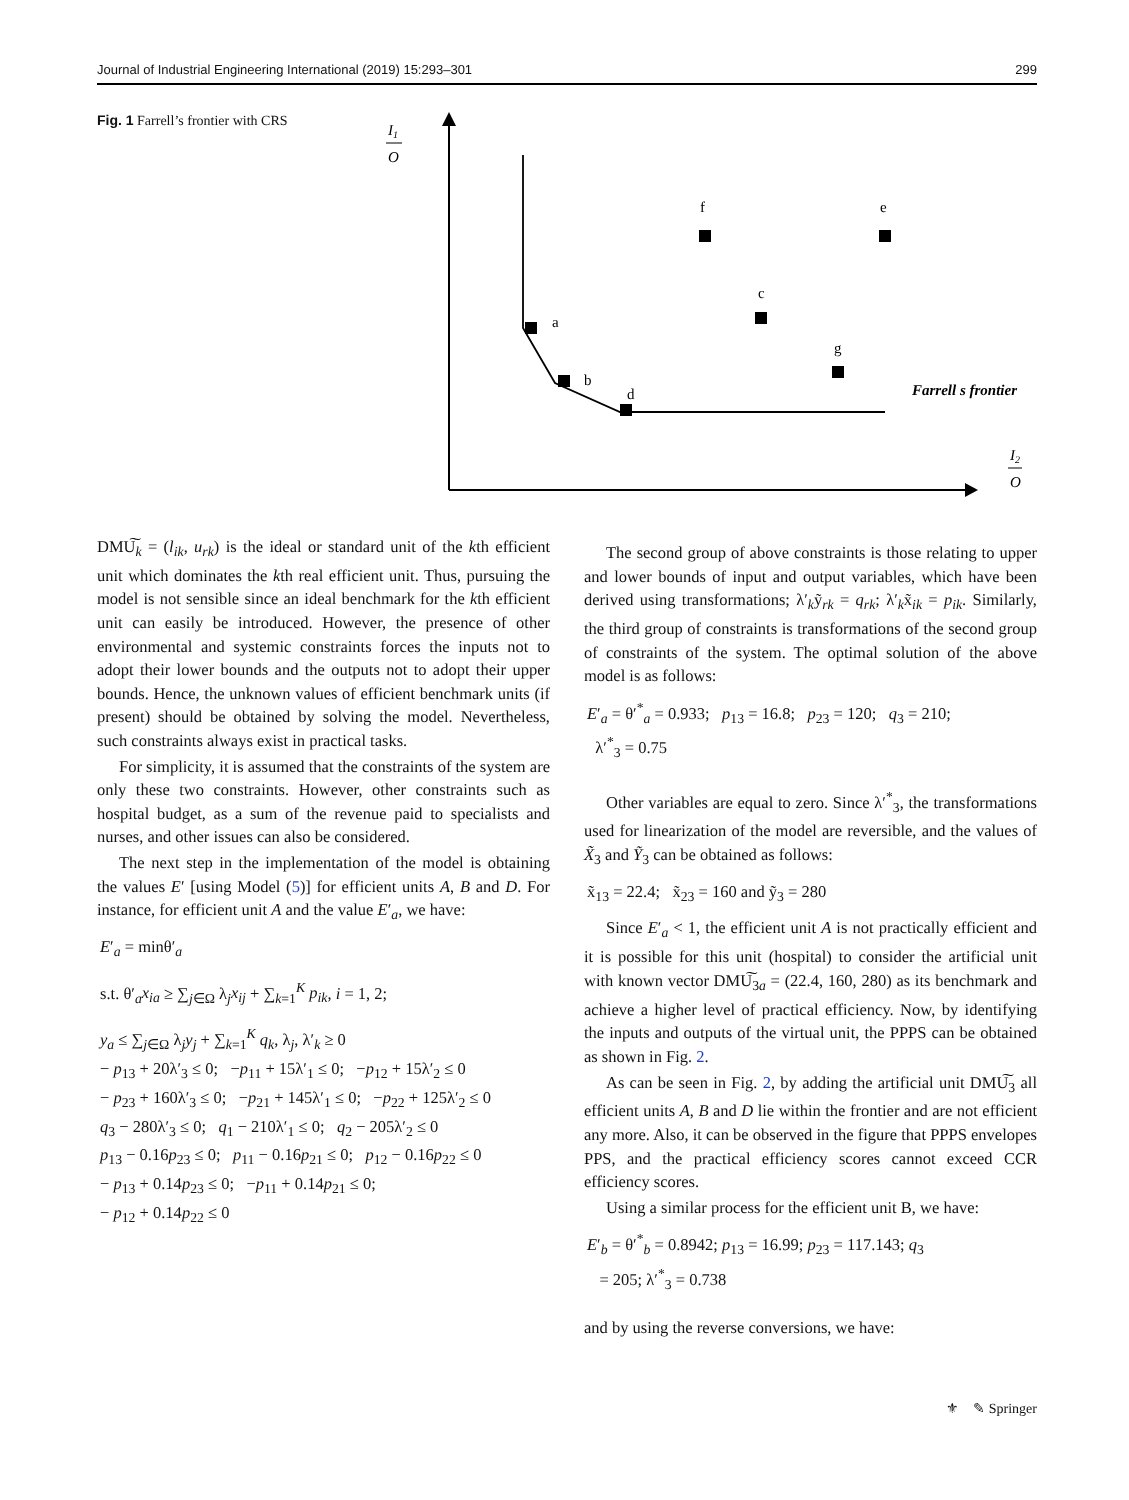Journal of Industrial Engineering International (2019) 15:293–301 299
Fig. 1 Farrell’s frontier with CRS
I1
O
a
b
d
f
e
c
g
Farrell s frontier
I2
O
DMU͠<sub>k</sub> = (l<sub>ik</sub>, u<sub>rk</sub>) is the ideal or standard unit of the kth efficient unit which dominates the kth real efficient unit. Thus, pursuing the model is not sensible since an ideal benchmark for the kth efficient unit can easily be introduced. However, the presence of other environmental and systemic constraints forces the inputs not to adopt their lower bounds and the outputs not to adopt their upper bounds. Hence, the unknown values of efficient benchmark units (if present) should be obtained by solving the model. Nevertheless, such constraints always exist in practical tasks.
For simplicity, it is assumed that the constraints of the system are only these two constraints. However, other constraints such as hospital budget, as a sum of the revenue paid to specialists and nurses, and other issues can also be considered.
The next step in the implementation of the model is obtaining the values E′ [using Model (5)] for efficient units A, B and D. For instance, for efficient unit A and the value E′<sub>a</sub>, we have:
E′<sub>a</sub> = minθ′<sub>a</sub>
s.t. θ′<sub>a</sub>x<sub>ia</sub> ≥ ∑<sub>j∈Ω</sub> λ<sub>j</sub>x<sub>ij</sub> + ∑<sub>k=1</sub><sup>K</sup> p<sub>ik</sub>, i = 1, 2;
y<sub>a</sub> ≤ ∑<sub>j∈Ω</sub> λ<sub>j</sub>y<sub>j</sub> + ∑<sub>k=1</sub><sup>K</sup> q<sub>k</sub>, λ<sub>j</sub>, λ′<sub>k</sub> ≥ 0
− p<sub>13</sub> + 20λ′<sub>3</sub> ≤ 0; −p<sub>11</sub> + 15λ′<sub>1</sub> ≤ 0; −p<sub>12</sub> + 15λ′<sub>2</sub> ≤ 0
− p<sub>23</sub> + 160λ′<sub>3</sub> ≤ 0; −p<sub>21</sub> + 145λ′<sub>1</sub> ≤ 0; −p<sub>22</sub> + 125λ′<sub>2</sub> ≤ 0
q<sub>3</sub> − 280λ′<sub>3</sub> ≤ 0; q<sub>1</sub> − 210λ′<sub>1</sub> ≤ 0; q<sub>2</sub> − 205λ′<sub>2</sub> ≤ 0
p<sub>13</sub> − 0.16p<sub>23</sub> ≤ 0; p<sub>11</sub> − 0.16p<sub>21</sub> ≤ 0; p<sub>12</sub> − 0.16p<sub>22</sub> ≤ 0
− p<sub>13</sub> + 0.14p<sub>23</sub> ≤ 0; −p<sub>11</sub> + 0.14p<sub>21</sub> ≤ 0;
− p<sub>12</sub> + 0.14p<sub>22</sub> ≤ 0
The second group of above constraints is those relating to upper and lower bounds of input and output variables, which have been derived using transformations; λ′<sub>k</sub>ỹ<sub>rk</sub> = q<sub>rk</sub>; λ′<sub>k</sub>x̃<sub>ik</sub> = p<sub>ik</sub>. Similarly, the third group of constraints is transformations of the second group of constraints of the system. The optimal solution of the above model is as follows:
E′<sub>a</sub> = θ′<sup>*</sup><sub>a</sub> = 0.933; p<sub>13</sub> = 16.8; p<sub>23</sub> = 120; q<sub>3</sub> = 210;
λ′<sup>*</sup><sub>3</sub> = 0.75
Other variables are equal to zero. Since λ′<sup>*</sup><sub>3</sub>, the transformations used for linearization of the model are reversible, and the values of X̃<sub>3</sub> and Ỹ<sub>3</sub> can be obtained as follows:
x̃<sub>13</sub> = 22.4; x̃<sub>23</sub> = 160 and ỹ<sub>3</sub> = 280
Since E′<sub>a</sub> < 1, the efficient unit A is not practically efficient and it is possible for this unit (hospital) to consider the artificial unit with known vector DMU͠<sub>3a</sub> = (22.4, 160, 280) as its benchmark and achieve a higher level of practical efficiency. Now, by identifying the inputs and outputs of the virtual unit, the PPPS can be obtained as shown in Fig. 2.
As can be seen in Fig. 2, by adding the artificial unit DMU͠<sub>3</sub> all efficient units A, B and D lie within the frontier and are not efficient any more. Also, it can be observed in the figure that PPPS envelopes PPS, and the practical efficiency scores cannot exceed CCR efficiency scores.
Using a similar process for the efficient unit B, we have:
E′<sub>b</sub> = θ′<sup>*</sup><sub>b</sub> = 0.8942; p<sub>13</sub> = 16.99; p<sub>23</sub> = 117.143; q<sub>3</sub>
= 205; λ′<sup>*</sup><sub>3</sub> = 0.738
and by using the reverse conversions, we have:
⚜ ✎ Springer